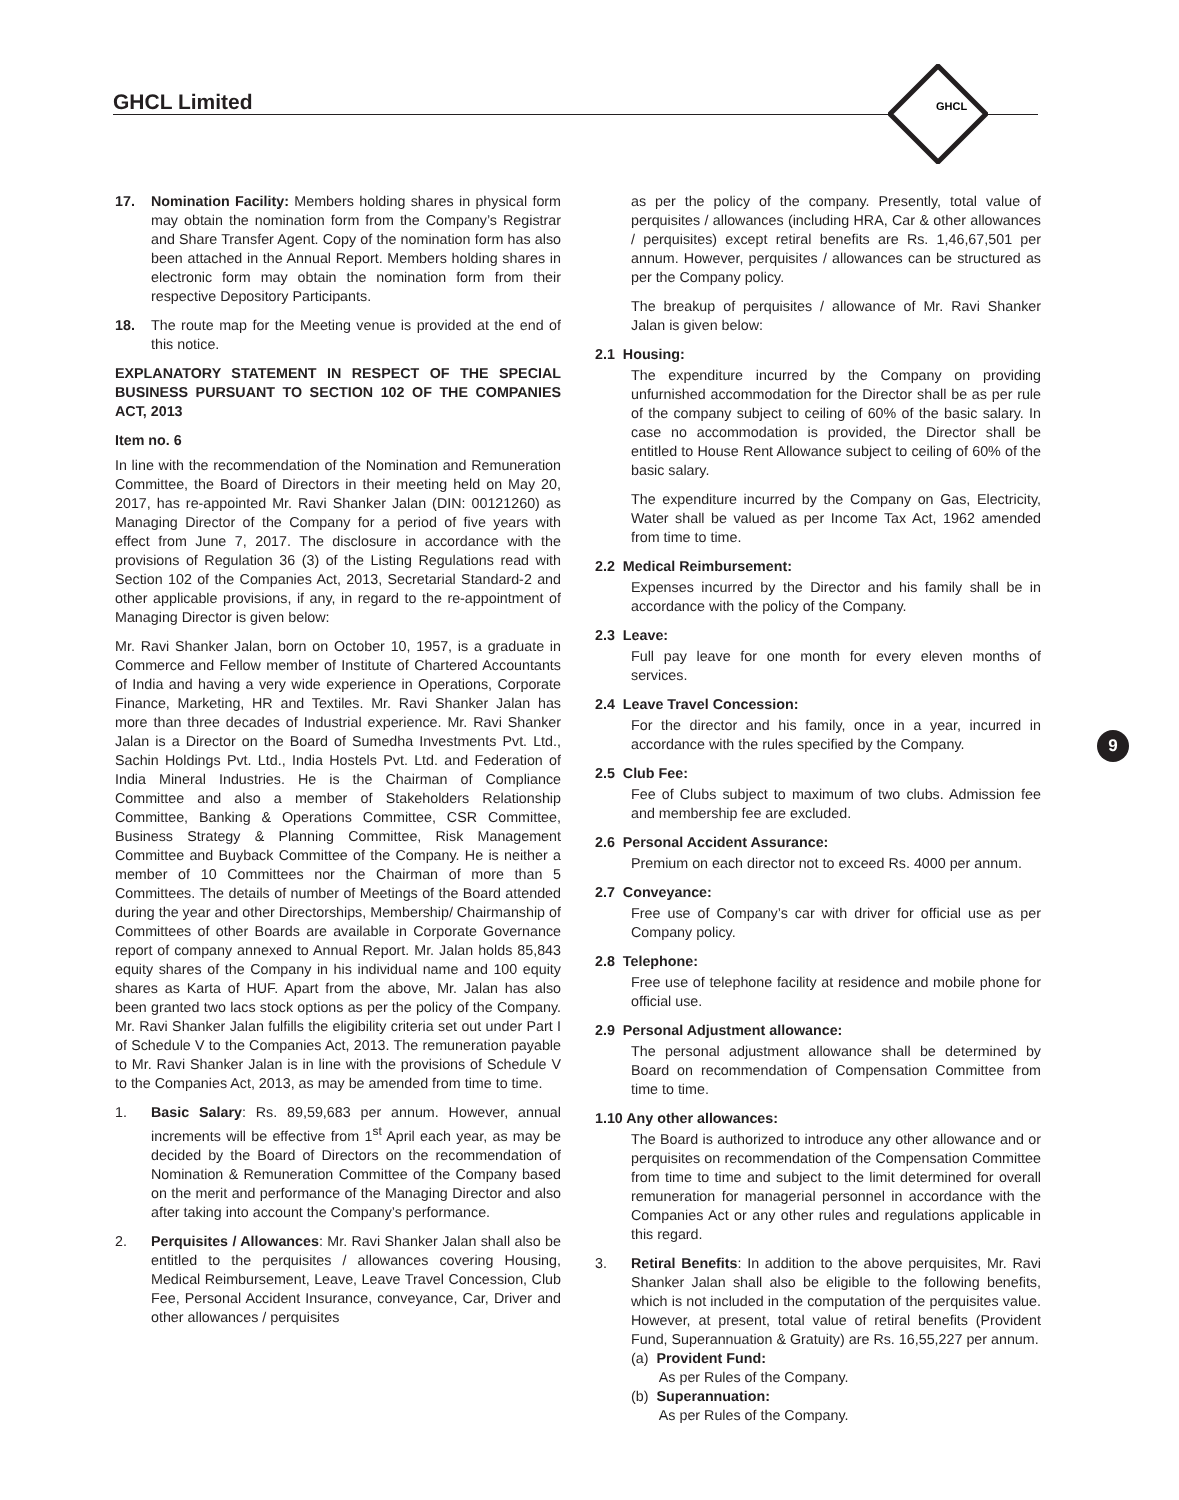GHCL Limited
GHCL
9
17. Nomination Facility: Members holding shares in physical form may obtain the nomination form from the Company’s Registrar and Share Transfer Agent. Copy of the nomination form has also been attached in the Annual Report. Members holding shares in electronic form may obtain the nomination form from their respective Depository Participants.
18. The route map for the Meeting venue is provided at the end of this notice.
EXPLANATORY STATEMENT IN RESPECT OF THE SPECIAL BUSINESS PURSUANT TO SECTION 102 OF THE COMPANIES ACT, 2013
Item no. 6
In line with the recommendation of the Nomination and Remuneration Committee, the Board of Directors in their meeting held on May 20, 2017, has re-appointed Mr. Ravi Shanker Jalan (DIN: 00121260) as Managing Director of the Company for a period of five years with effect from June 7, 2017. The disclosure in accordance with the provisions of Regulation 36 (3) of the Listing Regulations read with Section 102 of the Companies Act, 2013, Secretarial Standard-2 and other applicable provisions, if any, in regard to the re-appointment of Managing Director is given below:
Mr. Ravi Shanker Jalan, born on October 10, 1957, is a graduate in Commerce and Fellow member of Institute of Chartered Accountants of India and having a very wide experience in Operations, Corporate Finance, Marketing, HR and Textiles. Mr. Ravi Shanker Jalan has more than three decades of Industrial experience. Mr. Ravi Shanker Jalan is a Director on the Board of Sumedha Investments Pvt. Ltd., Sachin Holdings Pvt. Ltd., India Hostels Pvt. Ltd. and Federation of India Mineral Industries. He is the Chairman of Compliance Committee and also a member of Stakeholders Relationship Committee, Banking & Operations Committee, CSR Committee, Business Strategy & Planning Committee, Risk Management Committee and Buyback Committee of the Company. He is neither a member of 10 Committees nor the Chairman of more than 5 Committees. The details of number of Meetings of the Board attended during the year and other Directorships, Membership/ Chairmanship of Committees of other Boards are available in Corporate Governance report of company annexed to Annual Report. Mr. Jalan holds 85,843 equity shares of the Company in his individual name and 100 equity shares as Karta of HUF. Apart from the above, Mr. Jalan has also been granted two lacs stock options as per the policy of the Company. Mr. Ravi Shanker Jalan fulfills the eligibility criteria set out under Part I of Schedule V to the Companies Act, 2013. The remuneration payable to Mr. Ravi Shanker Jalan is in line with the provisions of Schedule V to the Companies Act, 2013, as may be amended from time to time.
1. Basic Salary: Rs. 89,59,683 per annum. However, annual increments will be effective from 1<sup>st</sup> April each year, as may be decided by the Board of Directors on the recommendation of Nomination & Remuneration Committee of the Company based on the merit and performance of the Managing Director and also after taking into account the Company’s performance.
2. Perquisites / Allowances: Mr. Ravi Shanker Jalan shall also be entitled to the perquisites / allowances covering Housing, Medical Reimbursement, Leave, Leave Travel Concession, Club Fee, Personal Accident Insurance, conveyance, Car, Driver and other allowances / perquisites
as per the policy of the company. Presently, total value of perquisites / allowances (including HRA, Car & other allowances / perquisites) except retiral benefits are Rs. 1,46,67,501 per annum. However, perquisites / allowances can be structured as per the Company policy.
The breakup of perquisites / allowance of Mr. Ravi Shanker Jalan is given below:
2.1 Housing:
The expenditure incurred by the Company on providing unfurnished accommodation for the Director shall be as per rule of the company subject to ceiling of 60% of the basic salary. In case no accommodation is provided, the Director shall be entitled to House Rent Allowance subject to ceiling of 60% of the basic salary.
The expenditure incurred by the Company on Gas, Electricity, Water shall be valued as per Income Tax Act, 1962 amended from time to time.
2.2 Medical Reimbursement:
Expenses incurred by the Director and his family shall be in accordance with the policy of the Company.
2.3 Leave:
Full pay leave for one month for every eleven months of services.
2.4 Leave Travel Concession:
For the director and his family, once in a year, incurred in accordance with the rules specified by the Company.
2.5 Club Fee:
Fee of Clubs subject to maximum of two clubs. Admission fee and membership fee are excluded.
2.6 Personal Accident Assurance:
Premium on each director not to exceed Rs. 4000 per annum.
2.7 Conveyance:
Free use of Company’s car with driver for official use as per Company policy.
2.8 Telephone:
Free use of telephone facility at residence and mobile phone for official use.
2.9 Personal Adjustment allowance:
The personal adjustment allowance shall be determined by Board on recommendation of Compensation Committee from time to time.
1.10 Any other allowances:
The Board is authorized to introduce any other allowance and or perquisites on recommendation of the Compensation Committee from time to time and subject to the limit determined for overall remuneration for managerial personnel in accordance with the Companies Act or any other rules and regulations applicable in this regard.
3. Retiral Benefits: In addition to the above perquisites, Mr. Ravi Shanker Jalan shall also be eligible to the following benefits, which is not included in the computation of the perquisites value. However, at present, total value of retiral benefits (Provident Fund, Superannuation & Gratuity) are Rs. 16,55,227 per annum.
(a) Provident Fund:
As per Rules of the Company.
(b) Superannuation:
As per Rules of the Company.